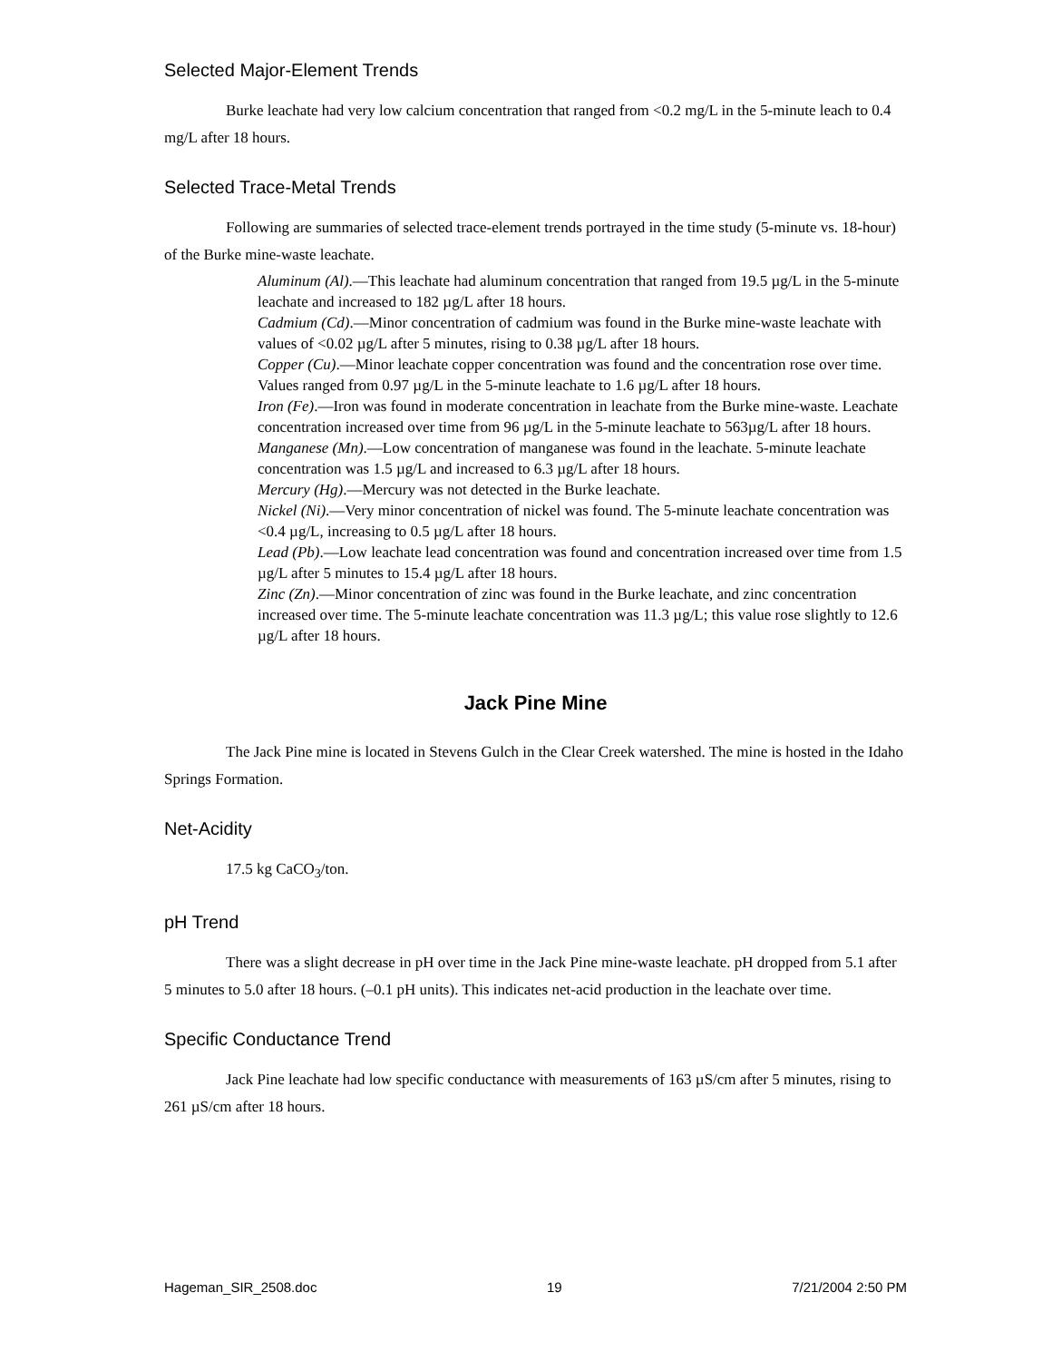Selected Major-Element Trends
Burke leachate had very low calcium concentration that ranged from <0.2 mg/L in the 5-minute leach to 0.4 mg/L after 18 hours.
Selected Trace-Metal Trends
Following are summaries of selected trace-element trends portrayed in the time study (5-minute vs. 18-hour) of the Burke mine-waste leachate.
Aluminum (Al).—This leachate had aluminum concentration that ranged from 19.5 µg/L in the 5-minute leachate and increased to 182 µg/L after 18 hours.
Cadmium (Cd).—Minor concentration of cadmium was found in the Burke mine-waste leachate with values of <0.02 µg/L after 5 minutes, rising to 0.38 µg/L after 18 hours.
Copper (Cu).—Minor leachate copper concentration was found and the concentration rose over time. Values ranged from 0.97 µg/L in the 5-minute leachate to 1.6 µg/L after 18 hours.
Iron (Fe).—Iron was found in moderate concentration in leachate from the Burke mine-waste. Leachate concentration increased over time from 96 µg/L in the 5-minute leachate to 563µg/L after 18 hours.
Manganese (Mn).—Low concentration of manganese was found in the leachate. 5-minute leachate concentration was 1.5 µg/L and increased to 6.3 µg/L after 18 hours.
Mercury (Hg).—Mercury was not detected in the Burke leachate.
Nickel (Ni).—Very minor concentration of nickel was found. The 5-minute leachate concentration was <0.4 µg/L, increasing to 0.5 µg/L after 18 hours.
Lead (Pb).—Low leachate lead concentration was found and concentration increased over time from 1.5 µg/L after 5 minutes to 15.4 µg/L after 18 hours.
Zinc (Zn).—Minor concentration of zinc was found in the Burke leachate, and zinc concentration increased over time. The 5-minute leachate concentration was 11.3 µg/L; this value rose slightly to 12.6 µg/L after 18 hours.
Jack Pine Mine
The Jack Pine mine is located in Stevens Gulch in the Clear Creek watershed. The mine is hosted in the Idaho Springs Formation.
Net-Acidity
17.5 kg CaCO<sub>3</sub>/ton.
pH Trend
There was a slight decrease in pH over time in the Jack Pine mine-waste leachate. pH dropped from 5.1 after 5 minutes to 5.0 after 18 hours. (–0.1 pH units). This indicates net-acid production in the leachate over time.
Specific Conductance Trend
Jack Pine leachate had low specific conductance with measurements of 163 µS/cm after 5 minutes, rising to 261 µS/cm after 18 hours.
Hageman_SIR_2508.doc 19 7/21/2004 2:50 PM